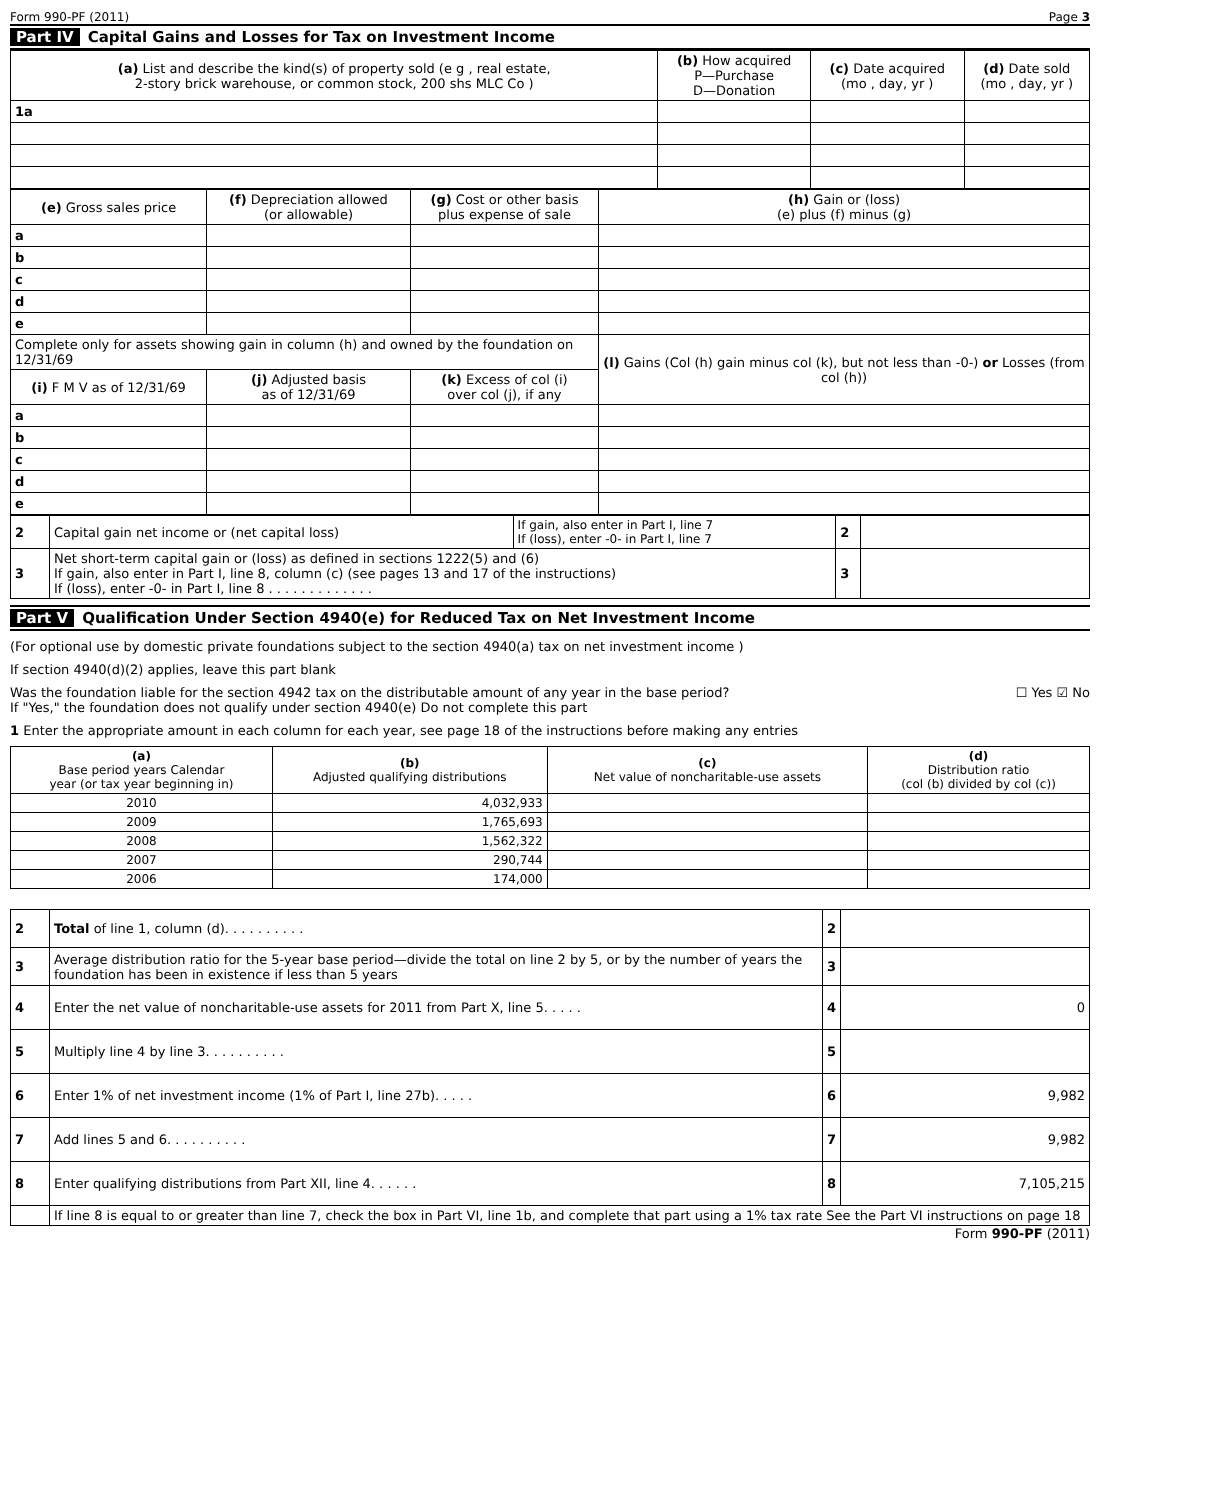Form 990-PF (2011) Page 3
Part IV Capital Gains and Losses for Tax on Investment Income
| (a) List and describe the kind(s) of property sold (e g , real estate, 2-story brick warehouse, or common stock, 200 shs MLC Co ) | (b) How acquired P—Purchase D—Donation | (c) Date acquired (mo , day, yr ) | (d) Date sold (mo , day, yr ) |
| --- | --- | --- | --- |
| 1a | | | |
| (e) Gross sales price | (f) Depreciation allowed (or allowable) | (g) Cost or other basis plus expense of sale | (h) Gain or (loss) (e) plus (f) minus (g) |
| --- | --- | --- | --- |
| a | | | |
| b | | | |
| c | | | |
| d | | | |
| e | | | |
| Complete only for assets showing gain in column (h) and owned by the foundation on 12/31/69 | | | (l) Gains (Col (h) gain minus col (k), but not less than -0-) or Losses (from col (h)) |
| (i) F M V as of 12/31/69 | (j) Adjusted basis as of 12/31/69 | (k) Excess of col (i) over col (j), if any | |
| a | | | |
| b | | | |
| c | | | |
| d | | | |
| e | | | |
| 2 | Capital gain net income or (net capital loss) | If gain, also enter in Part I, line 7 If (loss), enter -0- in Part I, line 7 | 2 | |
| 3 | Net short-term capital gain or (loss) as defined in sections 1222(5) and (6) If gain, also enter in Part I, line 8, column (c) (see pages 13 and 17 of the instructions) If (loss), enter -0- in Part I, line 8 . . . . . . . . . . . . . | | 3 | |
Part V Qualification Under Section 4940(e) for Reduced Tax on Net Investment Income
(For optional use by domestic private foundations subject to the section 4940(a) tax on net investment income )
If section 4940(d)(2) applies, leave this part blank
Was the foundation liable for the section 4942 tax on the distributable amount of any year in the base period?
If "Yes," the foundation does not qualify under section 4940(e) Do not complete this part ☐ Yes ☑ No
1 Enter the appropriate amount in each column for each year, see page 18 of the instructions before making any entries
| (a) Base period years Calendar year (or tax year beginning in) | (b) Adjusted qualifying distributions | (c) Net value of noncharitable-use assets | (d) Distribution ratio (col (b) divided by col (c)) |
| --- | --- | --- | --- |
| 2010 | 4,032,933 | | |
| 2009 | 1,765,693 | | |
| 2008 | 1,562,322 | | |
| 2007 | 290,744 | | |
| 2006 | 174,000 | | |
| 2 | Total of line 1, column (d). . . . . . . . . . | 2 | |
| 3 | Average distribution ratio for the 5-year base period—divide the total on line 2 by 5, or by the number of years the foundation has been in existence if less than 5 years | 3 | |
| 4 | Enter the net value of noncharitable-use assets for 2011 from Part X, line 5. . . . . | 4 | 0 |
| 5 | Multiply line 4 by line 3. . . . . . . . . . | 5 | |
| 6 | Enter 1% of net investment income (1% of Part I, line 27b). . . . . | 6 | 9,982 |
| 7 | Add lines 5 and 6. . . . . . . . . . | 7 | 9,982 |
| 8 | Enter qualifying distributions from Part XII, line 4. . . . . . | 8 | 7,105,215 |
| | If line 8 is equal to or greater than line 7, check the box in Part VI, line 1b, and complete that part using a 1% tax rate See the Part VI instructions on page 18 | | |
Form 990-PF (2011)